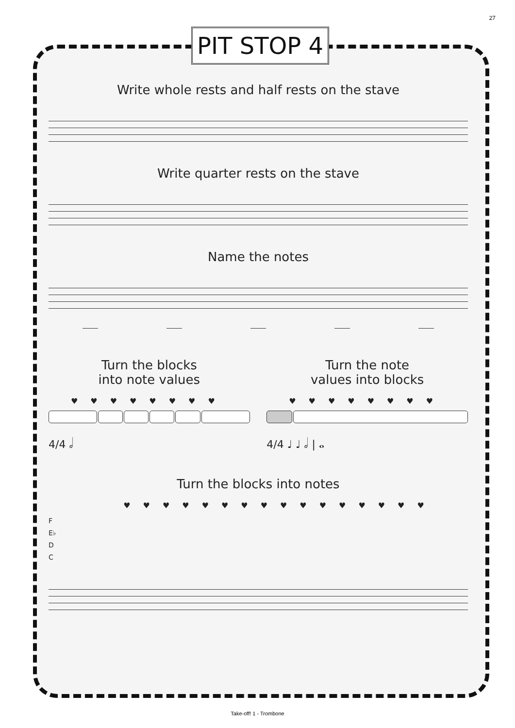27
PIT STOP 4
Write whole rests and half rests on the stave
Write quarter rests on the stave
Name the notes
Turn the blocks
into note values
♥♥♥♥♥♥♥♥
4/4 𝅗𝅥
Turn the note
values into blocks
♥♥♥♥♥♥♥♥
4/4 ♩ ♩ 𝅗𝅥 | 𝅝
Turn the blocks into notes
♥♥♥♥♥♥♥♥♥♥♥♥♥♥♥♥
F
E♭
D
C
Take-off! 1 - Trombone